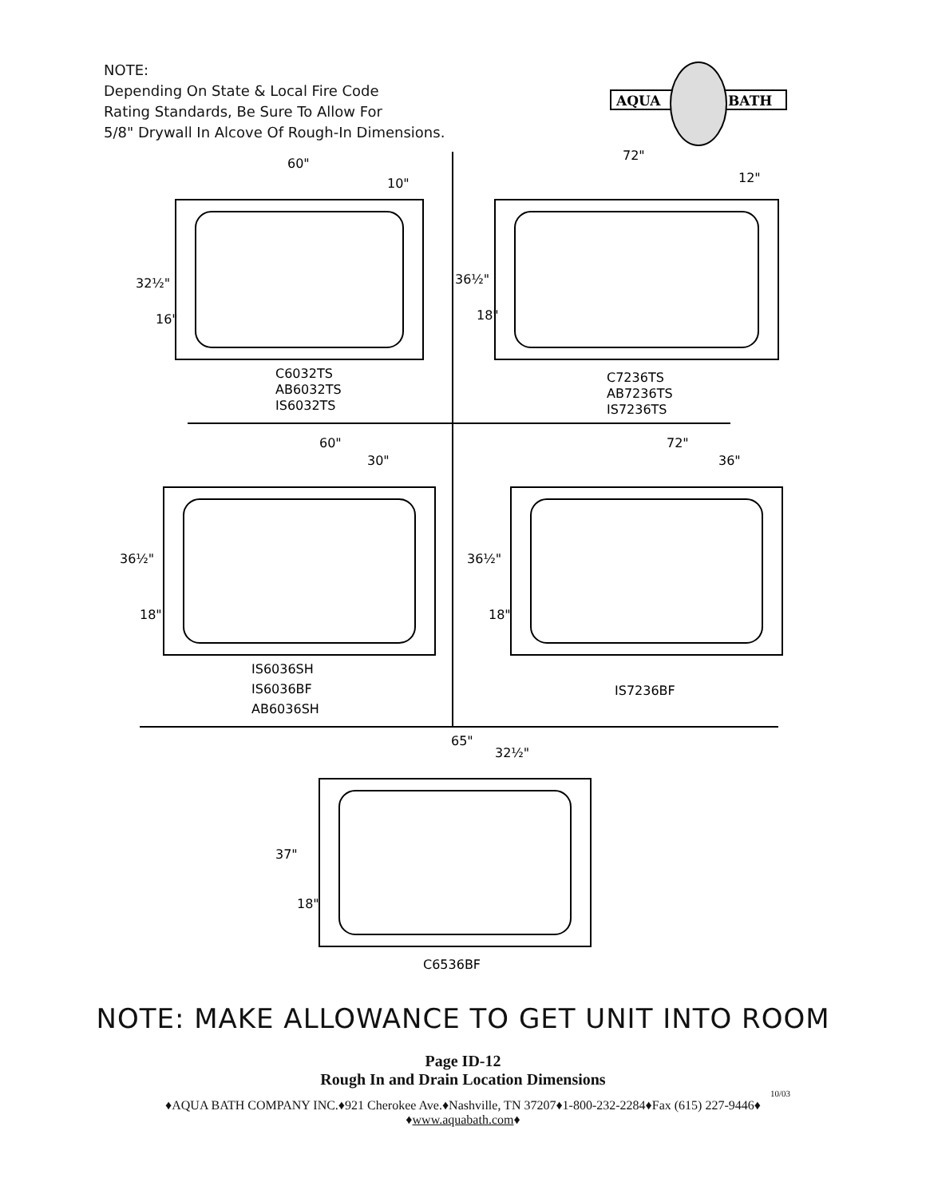NOTE:
Depending On State & Local Fire Code
Rating Standards, Be Sure To Allow For
5/8" Drywall In Alcove Of Rough-In Dimensions.
AQUA
BATH
60"
10"
32½"
16"
C6032TS
AB6032TS
IS6032TS
72"
12"
36½"
18"
C7236TS
AB7236TS
IS7236TS
60"
30"
36½"
18"
IS6036SH
IS6036BF
AB6036SH
72"
36"
36½"
18"
IS7236BF
65"
32½"
37"
18"
C6536BF
NOTE: MAKE ALLOWANCE TO GET UNIT INTO ROOM
Page ID-12
Rough In and Drain Location Dimensions
10/03
♦AQUA BATH COMPANY INC.♦921 Cherokee Ave.♦Nashville, TN 37207♦1-800-232-2284♦Fax (615) 227-9446♦
♦www.aquabath.com♦